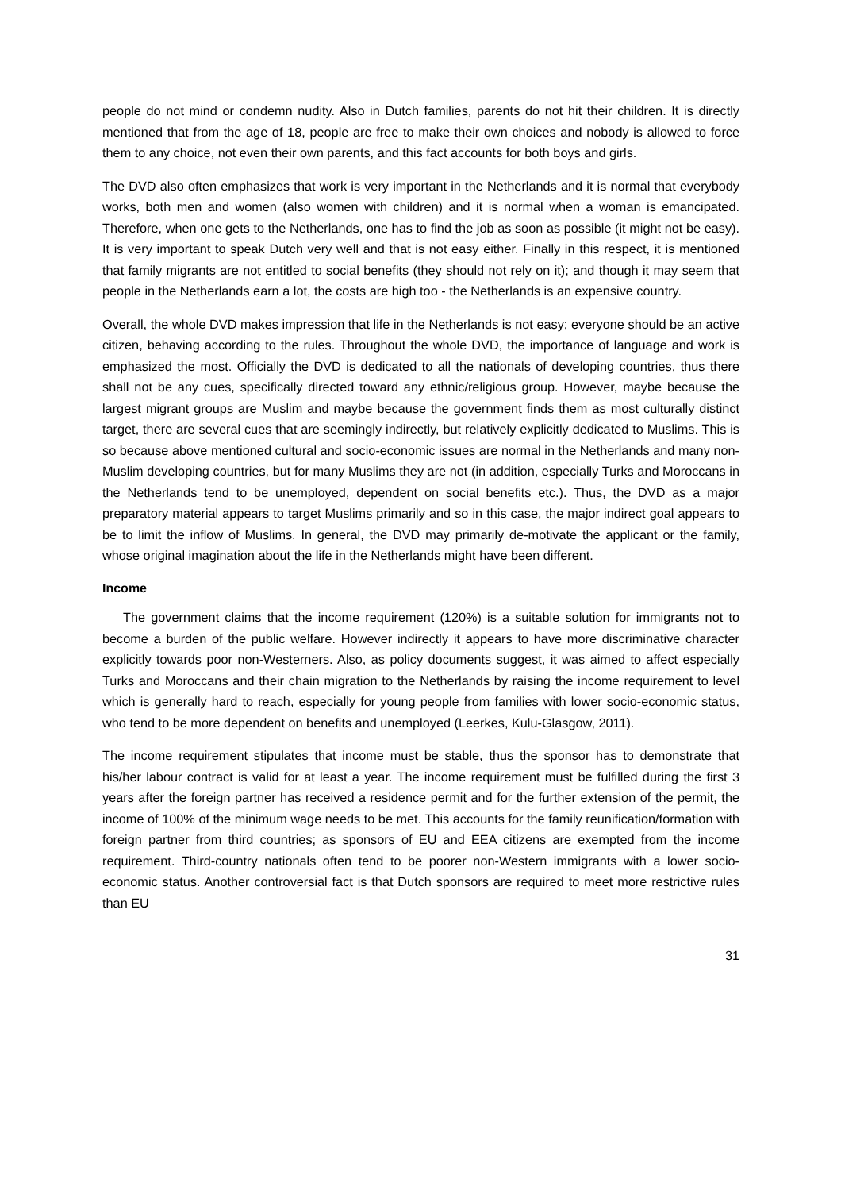people do not mind or condemn nudity. Also in Dutch families, parents do not hit their children. It is directly mentioned that from the age of 18, people are free to make their own choices and nobody is allowed to force them to any choice, not even their own parents, and this fact accounts for both boys and girls.
The DVD also often emphasizes that work is very important in the Netherlands and it is normal that everybody works, both men and women (also women with children) and it is normal when a woman is emancipated. Therefore, when one gets to the Netherlands, one has to find the job as soon as possible (it might not be easy). It is very important to speak Dutch very well and that is not easy either. Finally in this respect, it is mentioned that family migrants are not entitled to social benefits (they should not rely on it); and though it may seem that people in the Netherlands earn a lot, the costs are high too - the Netherlands is an expensive country.
Overall, the whole DVD makes impression that life in the Netherlands is not easy; everyone should be an active citizen, behaving according to the rules. Throughout the whole DVD, the importance of language and work is emphasized the most. Officially the DVD is dedicated to all the nationals of developing countries, thus there shall not be any cues, specifically directed toward any ethnic/religious group. However, maybe because the largest migrant groups are Muslim and maybe because the government finds them as most culturally distinct target, there are several cues that are seemingly indirectly, but relatively explicitly dedicated to Muslims. This is so because above mentioned cultural and socio-economic issues are normal in the Netherlands and many non-Muslim developing countries, but for many Muslims they are not (in addition, especially Turks and Moroccans in the Netherlands tend to be unemployed, dependent on social benefits etc.). Thus, the DVD as a major preparatory material appears to target Muslims primarily and so in this case, the major indirect goal appears to be to limit the inflow of Muslims. In general, the DVD may primarily de-motivate the applicant or the family, whose original imagination about the life in the Netherlands might have been different.
Income
The government claims that the income requirement (120%) is a suitable solution for immigrants not to become a burden of the public welfare. However indirectly it appears to have more discriminative character explicitly towards poor non-Westerners. Also, as policy documents suggest, it was aimed to affect especially Turks and Moroccans and their chain migration to the Netherlands by raising the income requirement to level which is generally hard to reach, especially for young people from families with lower socio-economic status, who tend to be more dependent on benefits and unemployed (Leerkes, Kulu-Glasgow, 2011).
The income requirement stipulates that income must be stable, thus the sponsor has to demonstrate that his/her labour contract is valid for at least a year. The income requirement must be fulfilled during the first 3 years after the foreign partner has received a residence permit and for the further extension of the permit, the income of 100% of the minimum wage needs to be met. This accounts for the family reunification/formation with foreign partner from third countries; as sponsors of EU and EEA citizens are exempted from the income requirement. Third-country nationals often tend to be poorer non-Western immigrants with a lower socio-economic status. Another controversial fact is that Dutch sponsors are required to meet more restrictive rules than EU
31